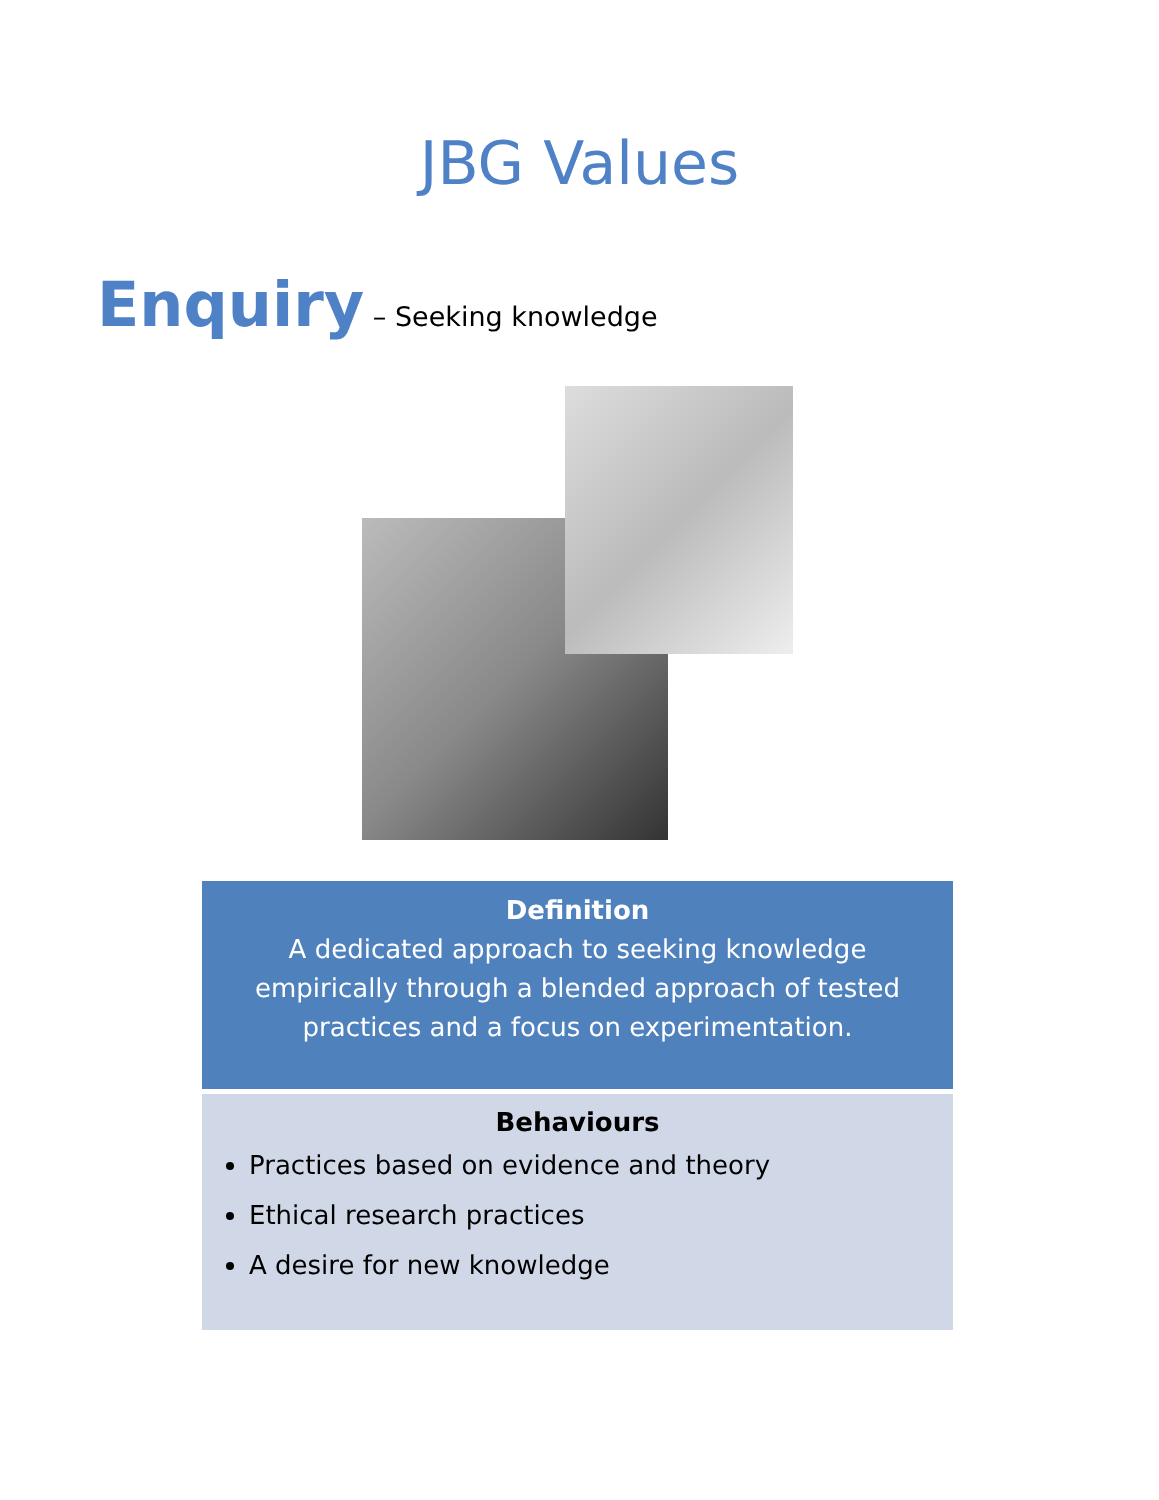JBG Values
Enquiry – Seeking knowledge
Definition
A dedicated approach to seeking knowledge empirically through a blended approach of tested practices and a focus on experimentation.
Behaviours
Practices based on evidence and theory
Ethical research practices
A desire for new knowledge